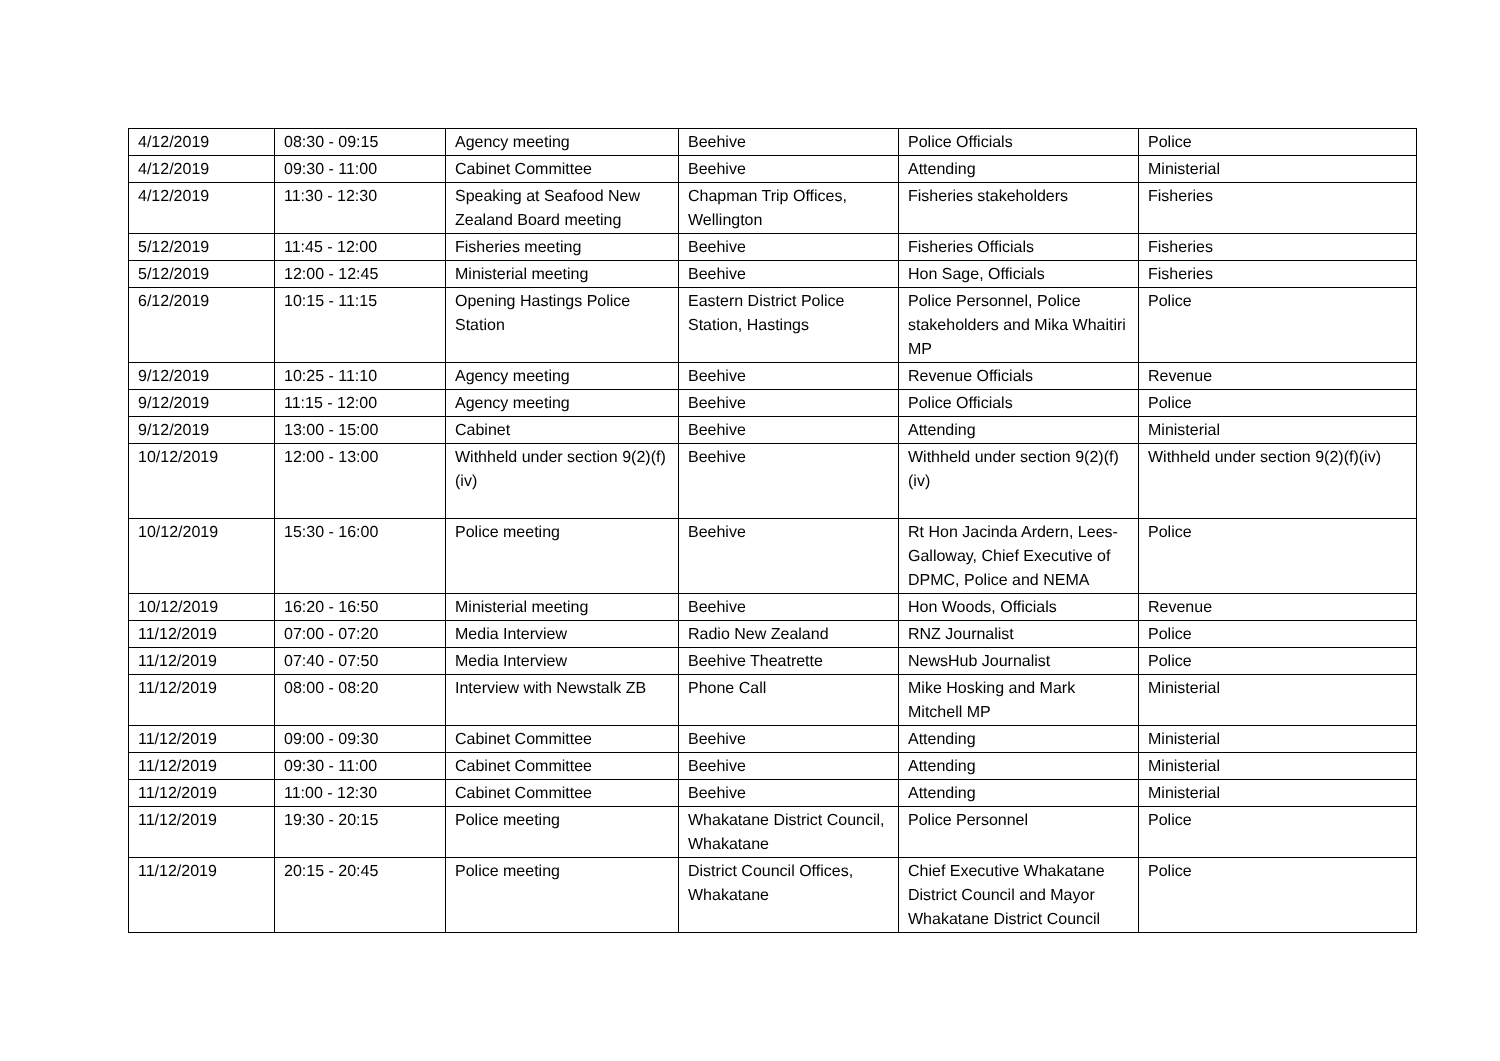| 4/12/2019 | 08:30 - 09:15 | Agency meeting | Beehive | Police Officials | Police |
| 4/12/2019 | 09:30 - 11:00 | Cabinet Committee | Beehive | Attending | Ministerial |
| 4/12/2019 | 11:30 - 12:30 | Speaking at Seafood New Zealand Board meeting | Chapman Trip Offices, Wellington | Fisheries stakeholders | Fisheries |
| 5/12/2019 | 11:45 - 12:00 | Fisheries meeting | Beehive | Fisheries Officials | Fisheries |
| 5/12/2019 | 12:00 - 12:45 | Ministerial meeting | Beehive | Hon Sage, Officials | Fisheries |
| 6/12/2019 | 10:15 - 11:15 | Opening Hastings Police Station | Eastern District Police Station, Hastings | Police Personnel, Police stakeholders and Mika Whaitiri MP | Police |
| 9/12/2019 | 10:25 - 11:10 | Agency meeting | Beehive | Revenue Officials | Revenue |
| 9/12/2019 | 11:15 - 12:00 | Agency meeting | Beehive | Police Officials | Police |
| 9/12/2019 | 13:00 - 15:00 | Cabinet | Beehive | Attending | Ministerial |
| 10/12/2019 | 12:00 - 13:00 | Withheld under section 9(2)(f)(iv) | Beehive | Withheld under section 9(2)(f)(iv) | Withheld under section 9(2)(f)(iv) |
| 10/12/2019 | 15:30 - 16:00 | Police meeting | Beehive | Rt Hon Jacinda Ardern, Lees-Galloway, Chief Executive of DPMC, Police and NEMA | Police |
| 10/12/2019 | 16:20 - 16:50 | Ministerial meeting | Beehive | Hon Woods, Officials | Revenue |
| 11/12/2019 | 07:00 - 07:20 | Media Interview | Radio New Zealand | RNZ Journalist | Police |
| 11/12/2019 | 07:40 - 07:50 | Media Interview | Beehive Theatrette | NewsHub Journalist | Police |
| 11/12/2019 | 08:00 - 08:20 | Interview with Newstalk ZB | Phone Call | Mike Hosking and Mark Mitchell MP | Ministerial |
| 11/12/2019 | 09:00 - 09:30 | Cabinet Committee | Beehive | Attending | Ministerial |
| 11/12/2019 | 09:30 - 11:00 | Cabinet Committee | Beehive | Attending | Ministerial |
| 11/12/2019 | 11:00 - 12:30 | Cabinet Committee | Beehive | Attending | Ministerial |
| 11/12/2019 | 19:30 - 20:15 | Police meeting | Whakatane District Council, Whakatane | Police Personnel | Police |
| 11/12/2019 | 20:15 - 20:45 | Police meeting | District Council Offices, Whakatane | Chief Executive Whakatane District Council and Mayor Whakatane District Council | Police |